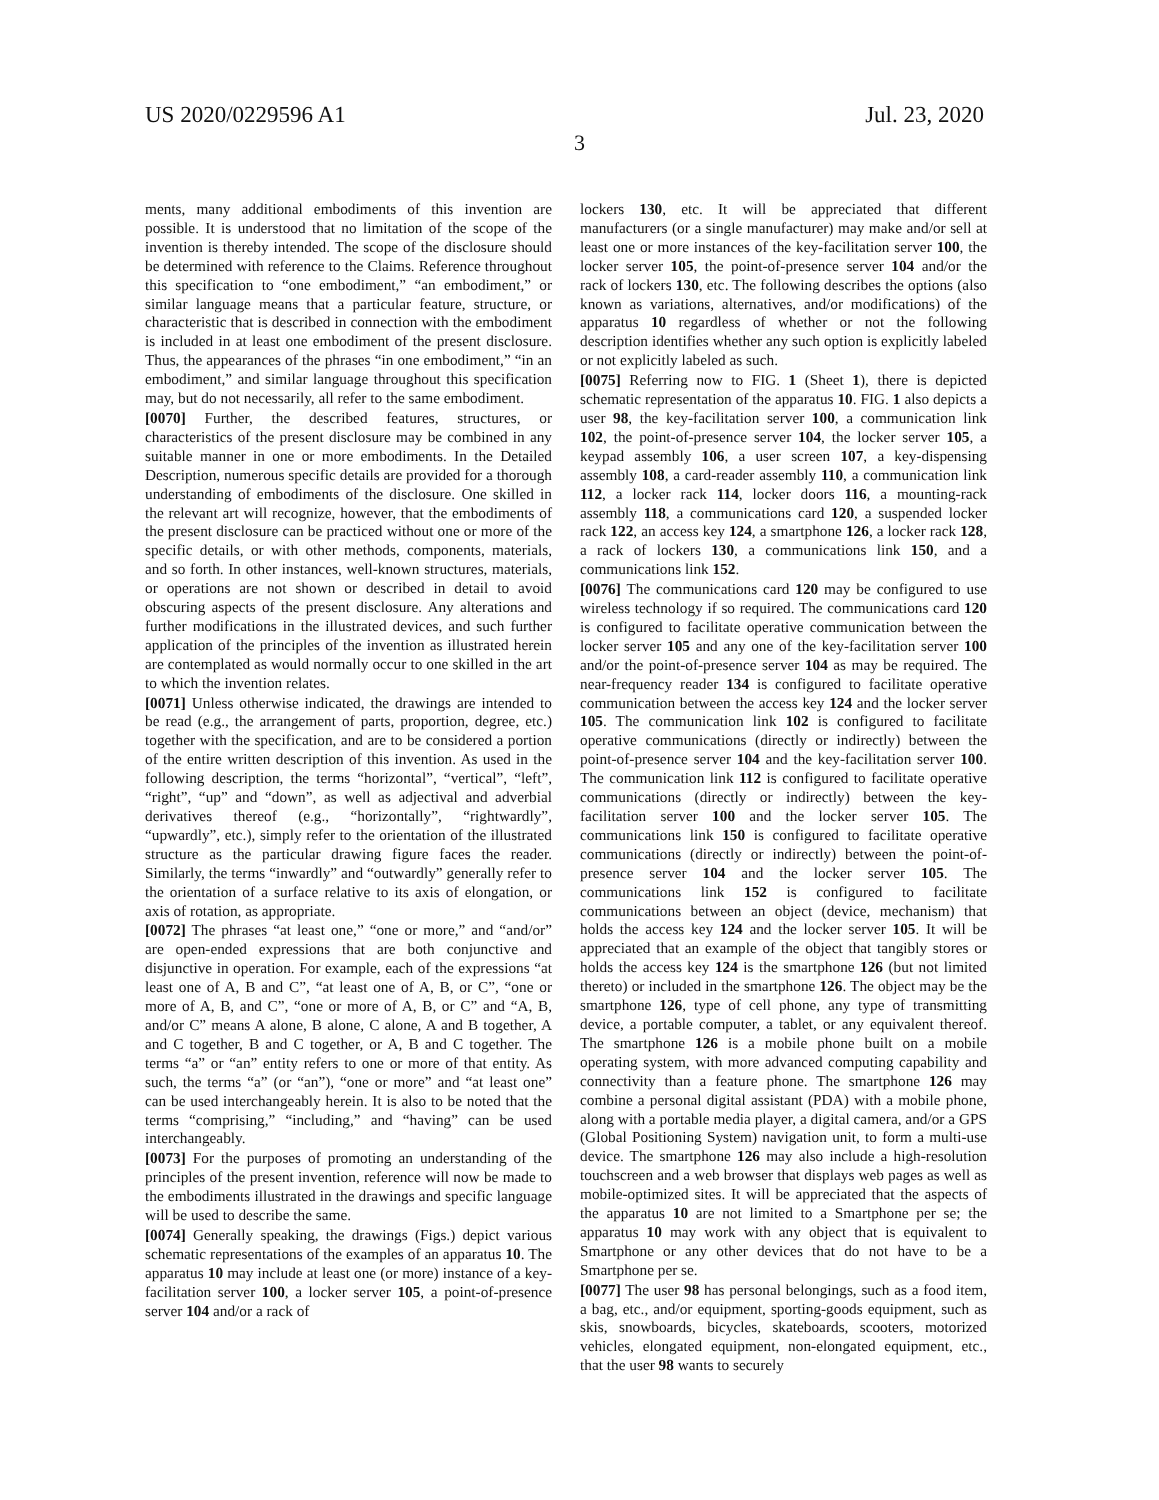US 2020/0229596 A1 Jul. 23, 2020
3
ments, many additional embodiments of this invention are possible. It is understood that no limitation of the scope of the invention is thereby intended. The scope of the disclosure should be determined with reference to the Claims. Reference throughout this specification to “one embodiment,” “an embodiment,” or similar language means that a particular feature, structure, or characteristic that is described in connection with the embodiment is included in at least one embodiment of the present disclosure. Thus, the appearances of the phrases “in one embodiment,” “in an embodiment,” and similar language throughout this specification may, but do not necessarily, all refer to the same embodiment.
[0070] Further, the described features, structures, or characteristics of the present disclosure may be combined in any suitable manner in one or more embodiments. In the Detailed Description, numerous specific details are provided for a thorough understanding of embodiments of the disclosure. One skilled in the relevant art will recognize, however, that the embodiments of the present disclosure can be practiced without one or more of the specific details, or with other methods, components, materials, and so forth. In other instances, well-known structures, materials, or operations are not shown or described in detail to avoid obscuring aspects of the present disclosure. Any alterations and further modifications in the illustrated devices, and such further application of the principles of the invention as illustrated herein are contemplated as would normally occur to one skilled in the art to which the invention relates.
[0071] Unless otherwise indicated, the drawings are intended to be read (e.g., the arrangement of parts, proportion, degree, etc.) together with the specification, and are to be considered a portion of the entire written description of this invention. As used in the following description, the terms “horizontal”, “vertical”, “left”, “right”, “up” and “down”, as well as adjectival and adverbial derivatives thereof (e.g., “horizontally”, “rightwardly”, “upwardly”, etc.), simply refer to the orientation of the illustrated structure as the particular drawing figure faces the reader. Similarly, the terms “inwardly” and “outwardly” generally refer to the orientation of a surface relative to its axis of elongation, or axis of rotation, as appropriate.
[0072] The phrases “at least one,” “one or more,” and “and/or” are open-ended expressions that are both conjunctive and disjunctive in operation. For example, each of the expressions “at least one of A, B and C”, “at least one of A, B, or C”, “one or more of A, B, and C”, “one or more of A, B, or C” and “A, B, and/or C” means A alone, B alone, C alone, A and B together, A and C together, B and C together, or A, B and C together. The terms “a” or “an” entity refers to one or more of that entity. As such, the terms “a” (or “an”), “one or more” and “at least one” can be used interchangeably herein. It is also to be noted that the terms “comprising,” “including,” and “having” can be used interchangeably.
[0073] For the purposes of promoting an understanding of the principles of the present invention, reference will now be made to the embodiments illustrated in the drawings and specific language will be used to describe the same.
[0074] Generally speaking, the drawings (Figs.) depict various schematic representations of the examples of an apparatus 10. The apparatus 10 may include at least one (or more) instance of a key-facilitation server 100, a locker server 105, a point-of-presence server 104 and/or a rack of
lockers 130, etc. It will be appreciated that different manufacturers (or a single manufacturer) may make and/or sell at least one or more instances of the key-facilitation server 100, the locker server 105, the point-of-presence server 104 and/or the rack of lockers 130, etc. The following describes the options (also known as variations, alternatives, and/or modifications) of the apparatus 10 regardless of whether or not the following description identifies whether any such option is explicitly labeled or not explicitly labeled as such.
[0075] Referring now to FIG. 1 (Sheet 1), there is depicted schematic representation of the apparatus 10. FIG. 1 also depicts a user 98, the key-facilitation server 100, a communication link 102, the point-of-presence server 104, the locker server 105, a keypad assembly 106, a user screen 107, a key-dispensing assembly 108, a card-reader assembly 110, a communication link 112, a locker rack 114, locker doors 116, a mounting-rack assembly 118, a communications card 120, a suspended locker rack 122, an access key 124, a smartphone 126, a locker rack 128, a rack of lockers 130, a communications link 150, and a communications link 152.
[0076] The communications card 120 may be configured to use wireless technology if so required. The communications card 120 is configured to facilitate operative communication between the locker server 105 and any one of the key-facilitation server 100 and/or the point-of-presence server 104 as may be required. The near-frequency reader 134 is configured to facilitate operative communication between the access key 124 and the locker server 105. The communication link 102 is configured to facilitate operative communications (directly or indirectly) between the point-of-presence server 104 and the key-facilitation server 100. The communication link 112 is configured to facilitate operative communications (directly or indirectly) between the key-facilitation server 100 and the locker server 105. The communications link 150 is configured to facilitate operative communications (directly or indirectly) between the point-of-presence server 104 and the locker server 105. The communications link 152 is configured to facilitate communications between an object (device, mechanism) that holds the access key 124 and the locker server 105. It will be appreciated that an example of the object that tangibly stores or holds the access key 124 is the smartphone 126 (but not limited thereto) or included in the smartphone 126. The object may be the smartphone 126, type of cell phone, any type of transmitting device, a portable computer, a tablet, or any equivalent thereof. The smartphone 126 is a mobile phone built on a mobile operating system, with more advanced computing capability and connectivity than a feature phone. The smartphone 126 may combine a personal digital assistant (PDA) with a mobile phone, along with a portable media player, a digital camera, and/or a GPS (Global Positioning System) navigation unit, to form a multi-use device. The smartphone 126 may also include a high-resolution touchscreen and a web browser that displays web pages as well as mobile-optimized sites. It will be appreciated that the aspects of the apparatus 10 are not limited to a Smartphone per se; the apparatus 10 may work with any object that is equivalent to Smartphone or any other devices that do not have to be a Smartphone per se.
[0077] The user 98 has personal belongings, such as a food item, a bag, etc., and/or equipment, sporting-goods equipment, such as skis, snowboards, bicycles, skateboards, scooters, motorized vehicles, elongated equipment, non-elongated equipment, etc., that the user 98 wants to securely